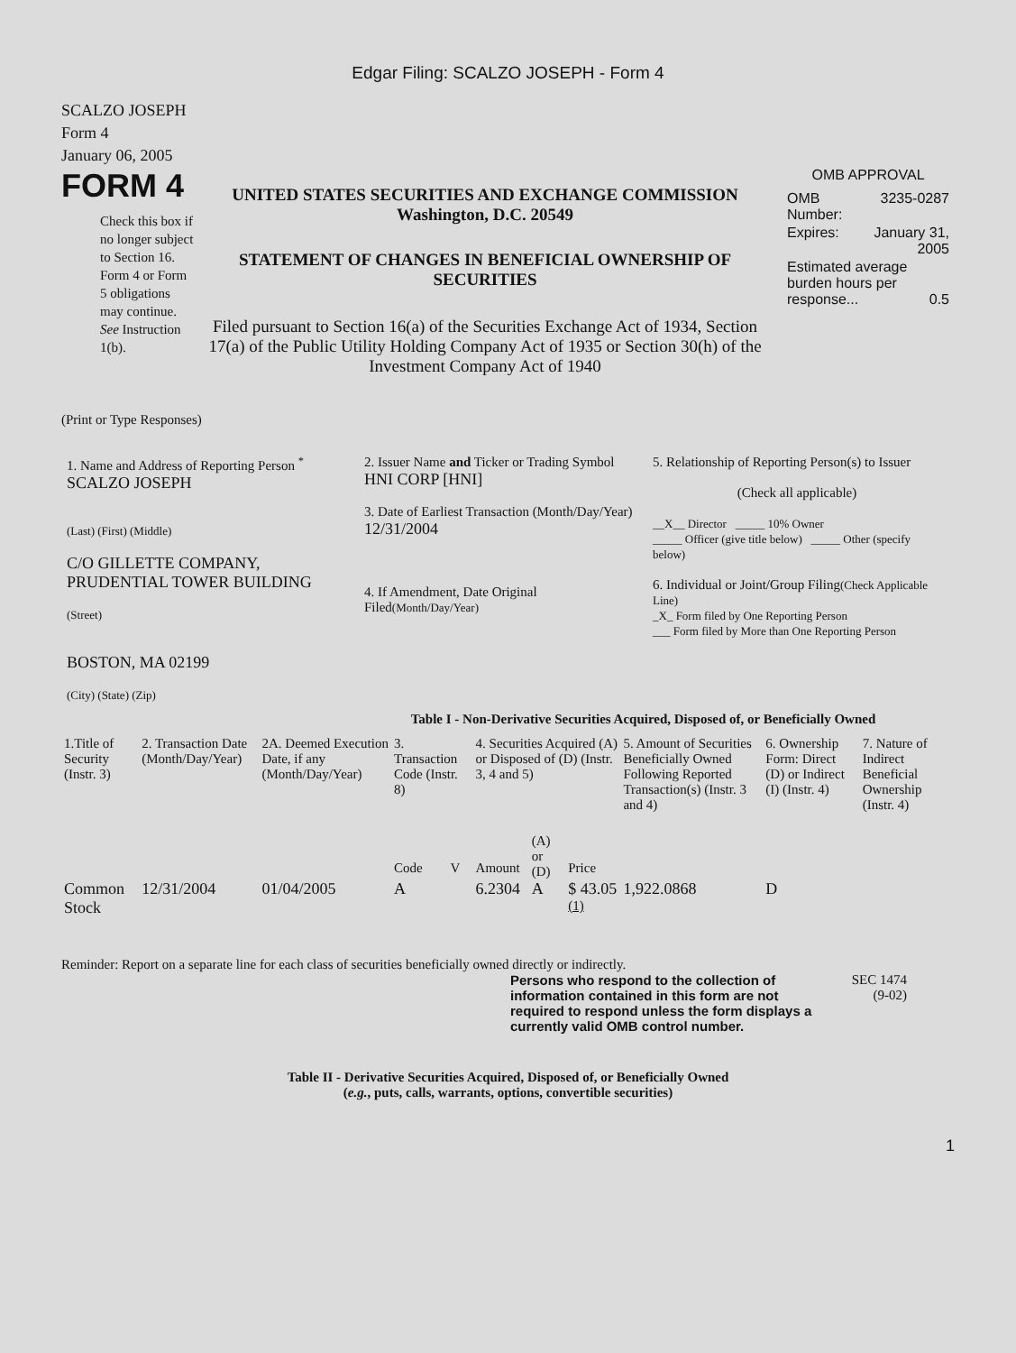Edgar Filing: SCALZO JOSEPH - Form 4
SCALZO JOSEPH
Form 4
January 06, 2005
FORM 4
Check this box if no longer subject to Section 16. Form 4 or Form 5 obligations may continue. See Instruction 1(b).
UNITED STATES SECURITIES AND EXCHANGE COMMISSION
Washington, D.C. 20549
STATEMENT OF CHANGES IN BENEFICIAL OWNERSHIP OF SECURITIES
Filed pursuant to Section 16(a) of the Securities Exchange Act of 1934, Section 17(a) of the Public Utility Holding Company Act of 1935 or Section 30(h) of the Investment Company Act of 1940
OMB APPROVAL
| OMB Number: | 3235-0287 |
| Expires: | January 31, 2005 |
| Estimated average burden hours per response... 0.5 | |
(Print or Type Responses)
1. Name and Address of Reporting Person <sup>*</sup>
SCALZO JOSEPH
(Last) (First) (Middle)
C/O GILLETTE COMPANY, PRUDENTIAL TOWER BUILDING
(Street)
BOSTON, MA 02199
(City) (State) (Zip)
2. Issuer Name and Ticker or Trading Symbol
HNI CORP [HNI]
3. Date of Earliest Transaction (Month/Day/Year)
12/31/2004
4. If Amendment, Date Original Filed(Month/Day/Year)
5. Relationship of Reporting Person(s) to Issuer
(Check all applicable)
__X__ Director _____ 10% Owner
_____ Officer (give title below) _____ Other (specify below)
6. Individual or Joint/Group Filing(Check Applicable Line)
_X_ Form filed by One Reporting Person
___ Form filed by More than One Reporting Person
Table I - Non-Derivative Securities Acquired, Disposed of, or Beneficially Owned
| 1.Title of Security (Instr. 3) | 2. Transaction Date (Month/Day/Year) | 2A. Deemed Execution Date, if any (Month/Day/Year) | 3. Transaction Code (Instr. 8) | | 4. Securities Acquired (A) or Disposed of (D) (Instr. 3, 4 and 5) | | | 5. Amount of Securities Beneficially Owned Following Reported Transaction(s) (Instr. 3 and 4) | 6. Ownership Form: Direct (D) or Indirect (I) (Instr. 4) | 7. Nature of Indirect Beneficial Ownership (Instr. 4) |
| --- | --- | --- | --- | --- | --- | --- | --- | --- | --- | --- |
| | | | Code | V | Amount | (A) or (D) | Price | | | |
| Common Stock | 12/31/2004 | 01/04/2005 | A | | 6.2304 | A | $ 43.05 <sup>(1)</sup> | 1,922.0868 | D | |
Reminder: Report on a separate line for each class of securities beneficially owned directly or indirectly.
Persons who respond to the collection of information contained in this form are not required to respond unless the form displays a currently valid OMB control number.
SEC 1474
(9-02)
Table II - Derivative Securities Acquired, Disposed of, or Beneficially Owned
(e.g., puts, calls, warrants, options, convertible securities)
1